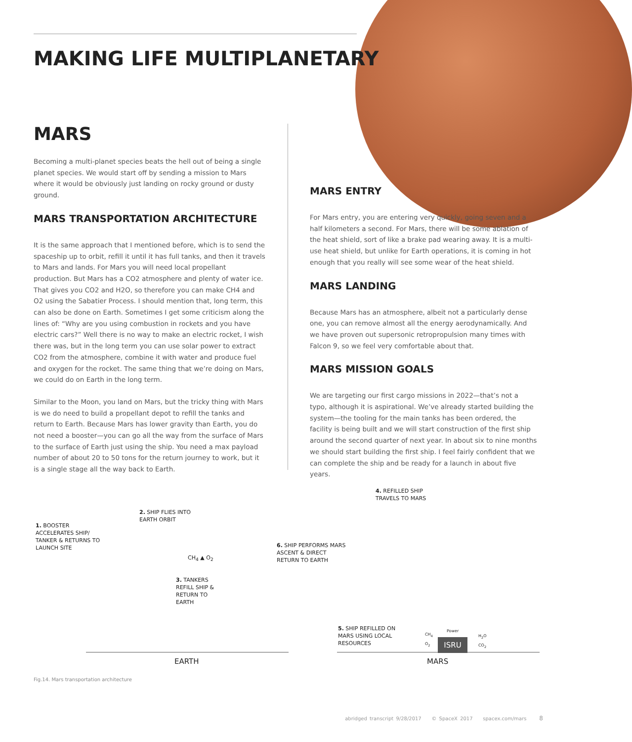MAKING LIFE MULTIPLANETARY
MARS
Becoming a multi-planet species beats the hell out of being a single planet species. We would start off by sending a mission to Mars where it would be obviously just landing on rocky ground or dusty ground.
MARS TRANSPORTATION ARCHITECTURE
It is the same approach that I mentioned before, which is to send the spaceship up to orbit, refill it until it has full tanks, and then it travels to Mars and lands. For Mars you will need local propellant production. But Mars has a CO2 atmosphere and plenty of water ice. That gives you CO2 and H2O, so therefore you can make CH4 and O2 using the Sabatier Process. I should mention that, long term, this can also be done on Earth. Sometimes I get some criticism along the lines of: “Why are you using combustion in rockets and you have electric cars?” Well there is no way to make an electric rocket, I wish there was, but in the long term you can use solar power to extract CO2 from the atmosphere, combine it with water and produce fuel and oxygen for the rocket. The same thing that we’re doing on Mars, we could do on Earth in the long term.
Similar to the Moon, you land on Mars, but the tricky thing with Mars is we do need to build a propellant depot to refill the tanks and return to Earth. Because Mars has lower gravity than Earth, you do not need a booster—you can go all the way from the surface of Mars to the surface of Earth just using the ship. You need a max payload number of about 20 to 50 tons for the return journey to work, but it is a single stage all the way back to Earth.
MARS ENTRY
For Mars entry, you are entering very quickly, going seven and a half kilometers a second. For Mars, there will be some ablation of the heat shield, sort of like a brake pad wearing away. It is a multi-use heat shield, but unlike for Earth operations, it is coming in hot enough that you really will see some wear of the heat shield.
MARS LANDING
Because Mars has an atmosphere, albeit not a particularly dense one, you can remove almost all the energy aerodynamically. And we have proven out supersonic retropropulsion many times with Falcon 9, so we feel very comfortable about that.
MARS MISSION GOALS
We are targeting our first cargo missions in 2022—that’s not a typo, although it is aspirational. We’ve already started building the system—the tooling for the main tanks has been ordered, the facility is being built and we will start construction of the first ship around the second quarter of next year. In about six to nine months we should start building the first ship. I feel fairly confident that we can complete the ship and be ready for a launch in about five years.
1. BOOSTER
ACCELERATES SHIP/
TANKER & RETURNS TO
LAUNCH SITE
2. SHIP FLIES INTO
EARTH ORBIT
CH<sub>4</sub> ▲ O<sub>2</sub>
3. TANKERS
REFILL SHIP &
RETURN TO
EARTH
4. REFILLED SHIP
TRAVELS TO MARS
6. SHIP PERFORMS MARS
ASCENT & DIRECT
RETURN TO EARTH
5. SHIP REFILLED ON
MARS USING LOCAL
RESOURCES
CH<sub>4</sub>
O<sub>2</sub>
Power
ISRU
H<sub>2</sub>O
CO<sub>2</sub>
EARTH MARS
Fig.14. Mars transportation architecture
abridged transcript 9/28/2017 © SpaceX 2017 spacex.com/mars 8